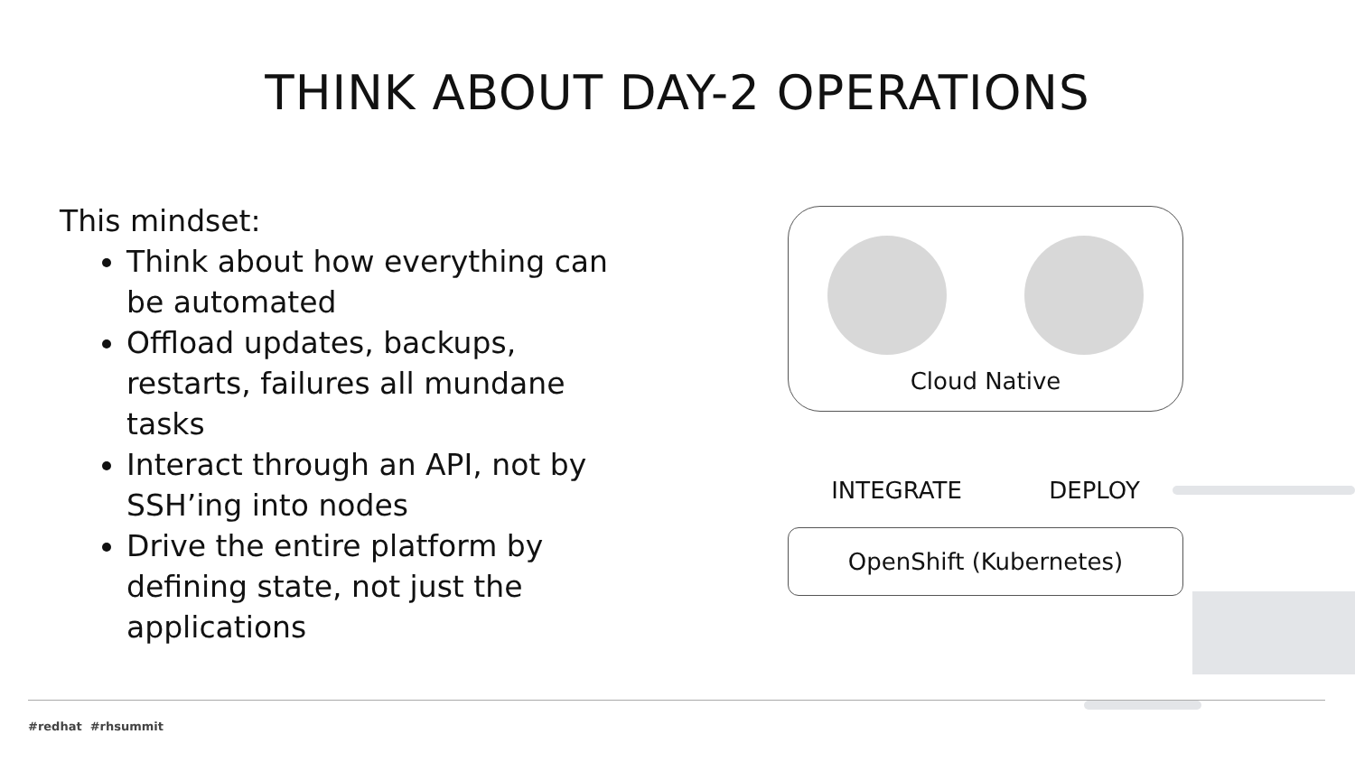THINK ABOUT DAY-2 OPERATIONS
This mindset:
Think about how everything can be automated
Offload updates, backups, restarts, failures all mundane tasks
Interact through an API, not by SSH’ing into nodes
Drive the entire platform by defining state, not just the applications
Cloud Native
INTEGRATE DEPLOY
OpenShift (Kubernetes)
#redhat #rhsummit